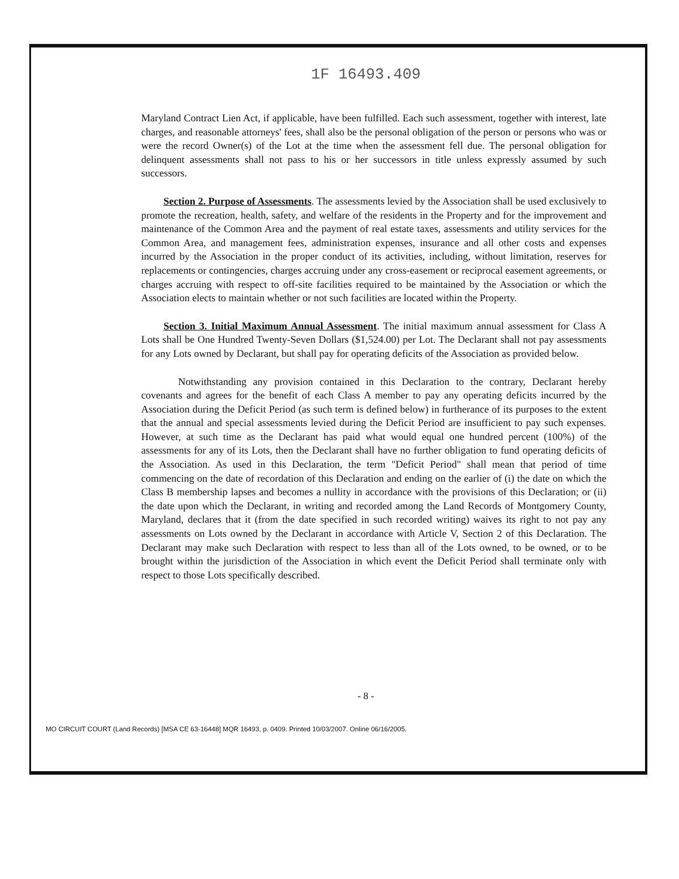1F 16493.409
Maryland Contract Lien Act, if applicable, have been fulfilled. Each such assessment, together with interest, late charges, and reasonable attorneys' fees, shall also be the personal obligation of the person or persons who was or were the record Owner(s) of the Lot at the time when the assessment fell due. The personal obligation for delinquent assessments shall not pass to his or her successors in title unless expressly assumed by such successors.
Section 2. Purpose of Assessments. The assessments levied by the Association shall be used exclusively to promote the recreation, health, safety, and welfare of the residents in the Property and for the improvement and maintenance of the Common Area and the payment of real estate taxes, assessments and utility services for the Common Area, and management fees, administration expenses, insurance and all other costs and expenses incurred by the Association in the proper conduct of its activities, including, without limitation, reserves for replacements or contingencies, charges accruing under any cross-easement or reciprocal easement agreements, or charges accruing with respect to off-site facilities required to be maintained by the Association or which the Association elects to maintain whether or not such facilities are located within the Property.
Section 3. Initial Maximum Annual Assessment. The initial maximum annual assessment for Class A Lots shall be One Hundred Twenty-Seven Dollars ($1,524.00) per Lot. The Declarant shall not pay assessments for any Lots owned by Declarant, but shall pay for operating deficits of the Association as provided below.
Notwithstanding any provision contained in this Declaration to the contrary, Declarant hereby covenants and agrees for the benefit of each Class A member to pay any operating deficits incurred by the Association during the Deficit Period (as such term is defined below) in furtherance of its purposes to the extent that the annual and special assessments levied during the Deficit Period are insufficient to pay such expenses. However, at such time as the Declarant has paid what would equal one hundred percent (100%) of the assessments for any of its Lots, then the Declarant shall have no further obligation to fund operating deficits of the Association. As used in this Declaration, the term "Deficit Period" shall mean that period of time commencing on the date of recordation of this Declaration and ending on the earlier of (i) the date on which the Class B membership lapses and becomes a nullity in accordance with the provisions of this Declaration; or (ii) the date upon which the Declarant, in writing and recorded among the Land Records of Montgomery County, Maryland, declares that it (from the date specified in such recorded writing) waives its right to not pay any assessments on Lots owned by the Declarant in accordance with Article V, Section 2 of this Declaration. The Declarant may make such Declaration with respect to less than all of the Lots owned, to be owned, or to be brought within the jurisdiction of the Association in which event the Deficit Period shall terminate only with respect to those Lots specifically described.
- 8 -
MO CIRCUIT COURT (Land Records) [MSA CE 63-16448] MQR 16493, p. 0409. Printed 10/03/2007. Online 06/16/2005.